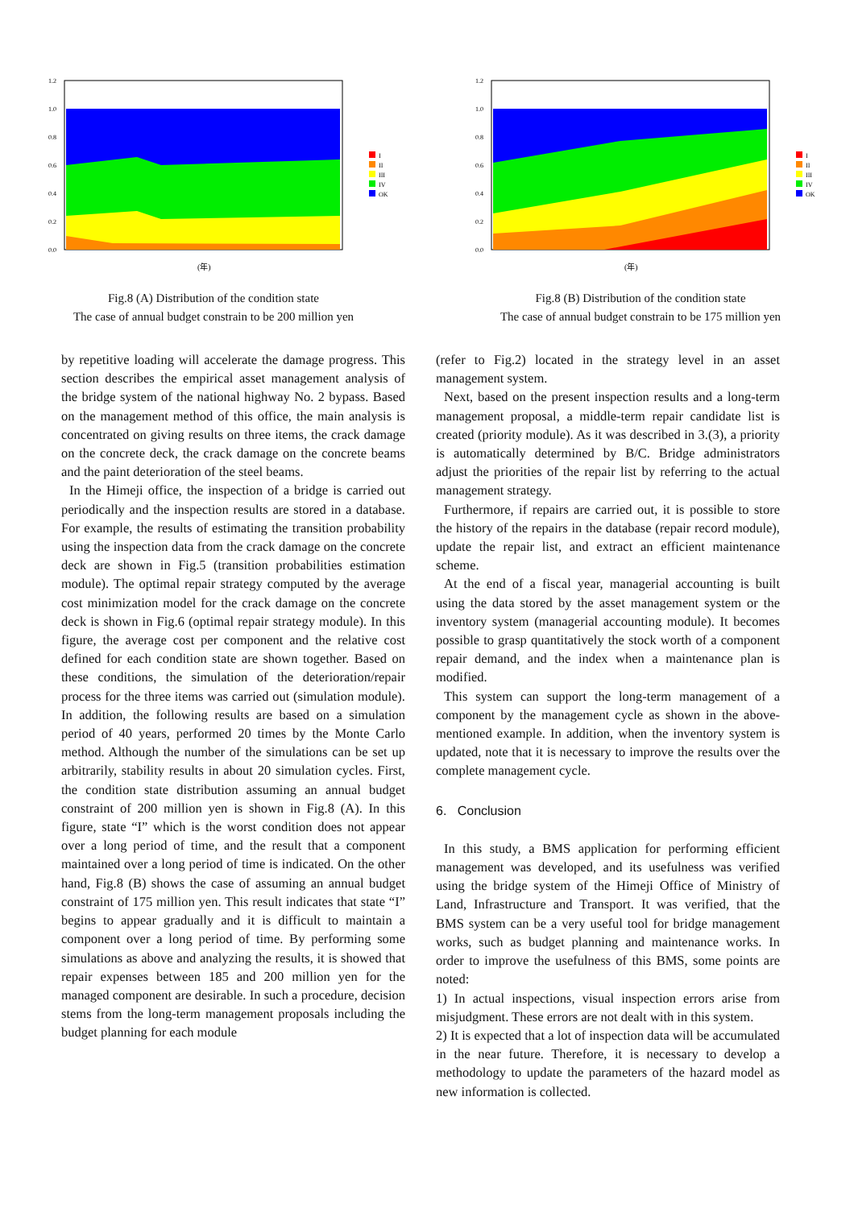1.2
1.0
0.8
0.6
0.4
0.2
0.0
I
II
III
IV
OK
(年)
Fig.8 (A) Distribution of the condition state
The case of annual budget constrain to be 200 million yen
1.2
1.0
0.8
0.6
0.4
0.2
0.0
I
II
III
IV
OK
(年)
Fig.8 (B) Distribution of the condition state
The case of annual budget constrain to be 175 million yen
by repetitive loading will accelerate the damage progress. This section describes the empirical asset management analysis of the bridge system of the national highway No. 2 bypass. Based on the management method of this office, the main analysis is concentrated on giving results on three items, the crack damage on the concrete deck, the crack damage on the concrete beams and the paint deterioration of the steel beams.
In the Himeji office, the inspection of a bridge is carried out periodically and the inspection results are stored in a database. For example, the results of estimating the transition probability using the inspection data from the crack damage on the concrete deck are shown in Fig.5 (transition probabilities estimation module). The optimal repair strategy computed by the average cost minimization model for the crack damage on the concrete deck is shown in Fig.6 (optimal repair strategy module). In this figure, the average cost per component and the relative cost defined for each condition state are shown together. Based on these conditions, the simulation of the deterioration/repair process for the three items was carried out (simulation module). In addition, the following results are based on a simulation period of 40 years, performed 20 times by the Monte Carlo method. Although the number of the simulations can be set up arbitrarily, stability results in about 20 simulation cycles. First, the condition state distribution assuming an annual budget constraint of 200 million yen is shown in Fig.8 (A). In this figure, state “I” which is the worst condition does not appear over a long period of time, and the result that a component maintained over a long period of time is indicated. On the other hand, Fig.8 (B) shows the case of assuming an annual budget constraint of 175 million yen. This result indicates that state “I” begins to appear gradually and it is difficult to maintain a component over a long period of time. By performing some simulations as above and analyzing the results, it is showed that repair expenses between 185 and 200 million yen for the managed component are desirable. In such a procedure, decision stems from the long-term management proposals including the budget planning for each module
(refer to Fig.2) located in the strategy level in an asset management system.
Next, based on the present inspection results and a long-term management proposal, a middle-term repair candidate list is created (priority module). As it was described in 3.(3), a priority is automatically determined by B/C. Bridge administrators adjust the priorities of the repair list by referring to the actual management strategy.
Furthermore, if repairs are carried out, it is possible to store the history of the repairs in the database (repair record module), update the repair list, and extract an efficient maintenance scheme.
At the end of a fiscal year, managerial accounting is built using the data stored by the asset management system or the inventory system (managerial accounting module). It becomes possible to grasp quantitatively the stock worth of a component repair demand, and the index when a maintenance plan is modified.
This system can support the long-term management of a component by the management cycle as shown in the above-mentioned example. In addition, when the inventory system is updated, note that it is necessary to improve the results over the complete management cycle.
6. Conclusion
In this study, a BMS application for performing efficient management was developed, and its usefulness was verified using the bridge system of the Himeji Office of Ministry of Land, Infrastructure and Transport. It was verified, that the BMS system can be a very useful tool for bridge management works, such as budget planning and maintenance works. In order to improve the usefulness of this BMS, some points are noted:
1) In actual inspections, visual inspection errors arise from misjudgment. These errors are not dealt with in this system.
2) It is expected that a lot of inspection data will be accumulated in the near future. Therefore, it is necessary to develop a methodology to update the parameters of the hazard model as new information is collected.